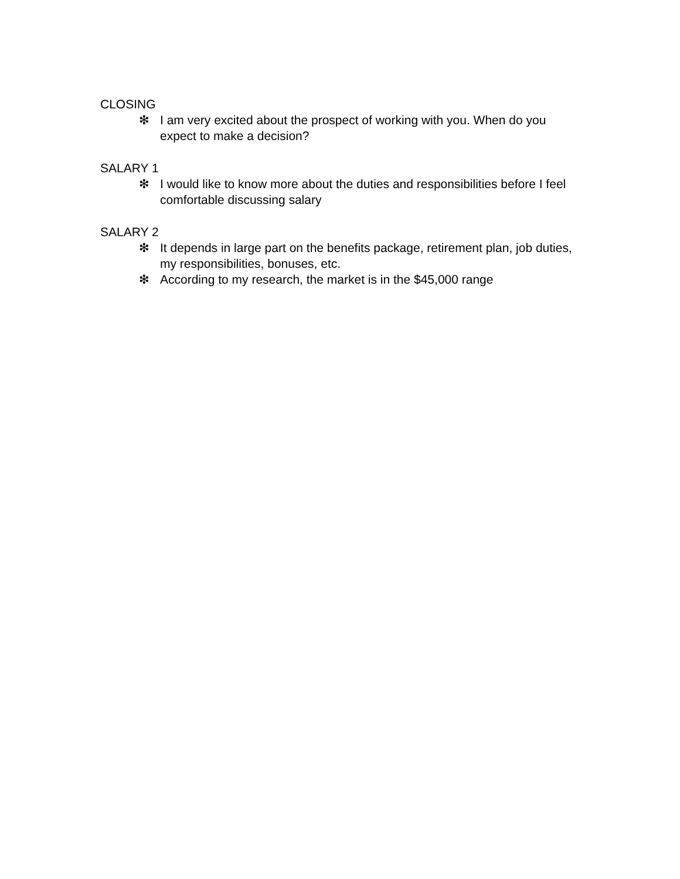CLOSING
❇ I am very excited about the prospect of working with you. When do you expect to make a decision?
SALARY 1
❇ I would like to know more about the duties and responsibilities before I feel comfortable discussing salary
SALARY 2
❇ It depends in large part on the benefits package, retirement plan, job duties, my responsibilities, bonuses, etc.
❇ According to my research, the market is in the $45,000 range